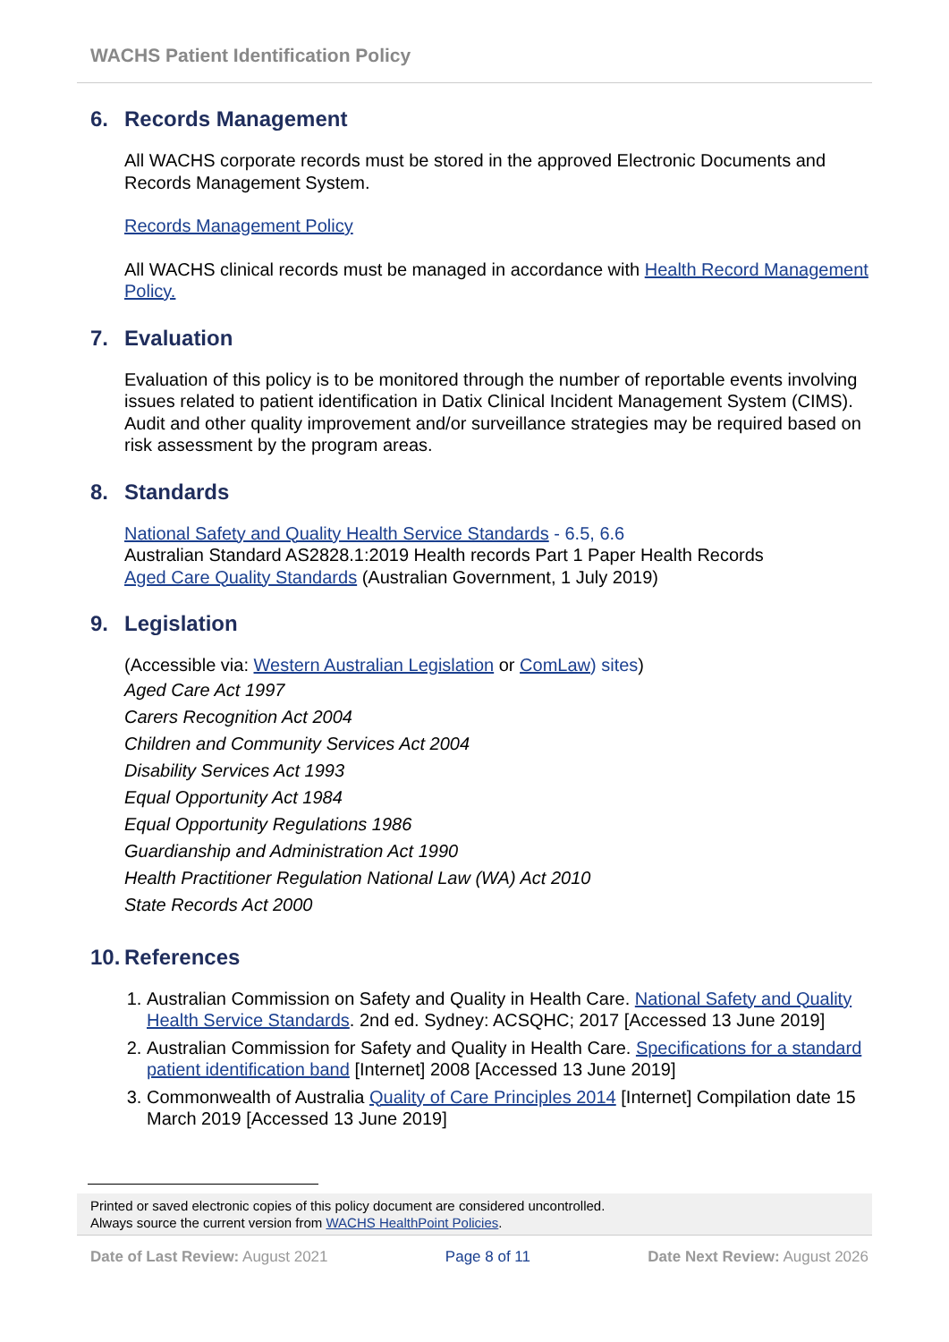WACHS Patient Identification Policy
6. Records Management
All WACHS corporate records must be stored in the approved Electronic Documents and Records Management System.
Records Management Policy
All WACHS clinical records must be managed in accordance with Health Record Management Policy.
7. Evaluation
Evaluation of this policy is to be monitored through the number of reportable events involving issues related to patient identification in Datix Clinical Incident Management System (CIMS). Audit and other quality improvement and/or surveillance strategies may be required based on risk assessment by the program areas.
8. Standards
National Safety and Quality Health Service Standards - 6.5, 6.6
Australian Standard AS2828.1:2019 Health records Part 1 Paper Health Records
Aged Care Quality Standards (Australian Government, 1 July 2019)
9. Legislation
(Accessible via: Western Australian Legislation or ComLaw) sites)
Aged Care Act 1997
Carers Recognition Act 2004
Children and Community Services Act 2004
Disability Services Act 1993
Equal Opportunity Act 1984
Equal Opportunity Regulations 1986
Guardianship and Administration Act 1990
Health Practitioner Regulation National Law (WA) Act 2010
State Records Act 2000
10. References
1. Australian Commission on Safety and Quality in Health Care. National Safety and Quality Health Service Standards. 2nd ed. Sydney: ACSQHC; 2017 [Accessed 13 June 2019]
2. Australian Commission for Safety and Quality in Health Care. Specifications for a standard patient identification band [Internet] 2008 [Accessed 13 June 2019]
3. Commonwealth of Australia Quality of Care Principles 2014 [Internet] Compilation date 15 March 2019 [Accessed 13 June 2019]
Printed or saved electronic copies of this policy document are considered uncontrolled.
Always source the current version from WACHS HealthPoint Policies.
Date of Last Review: August 2021
Page 8 of 11 Date Next Review: August 2026